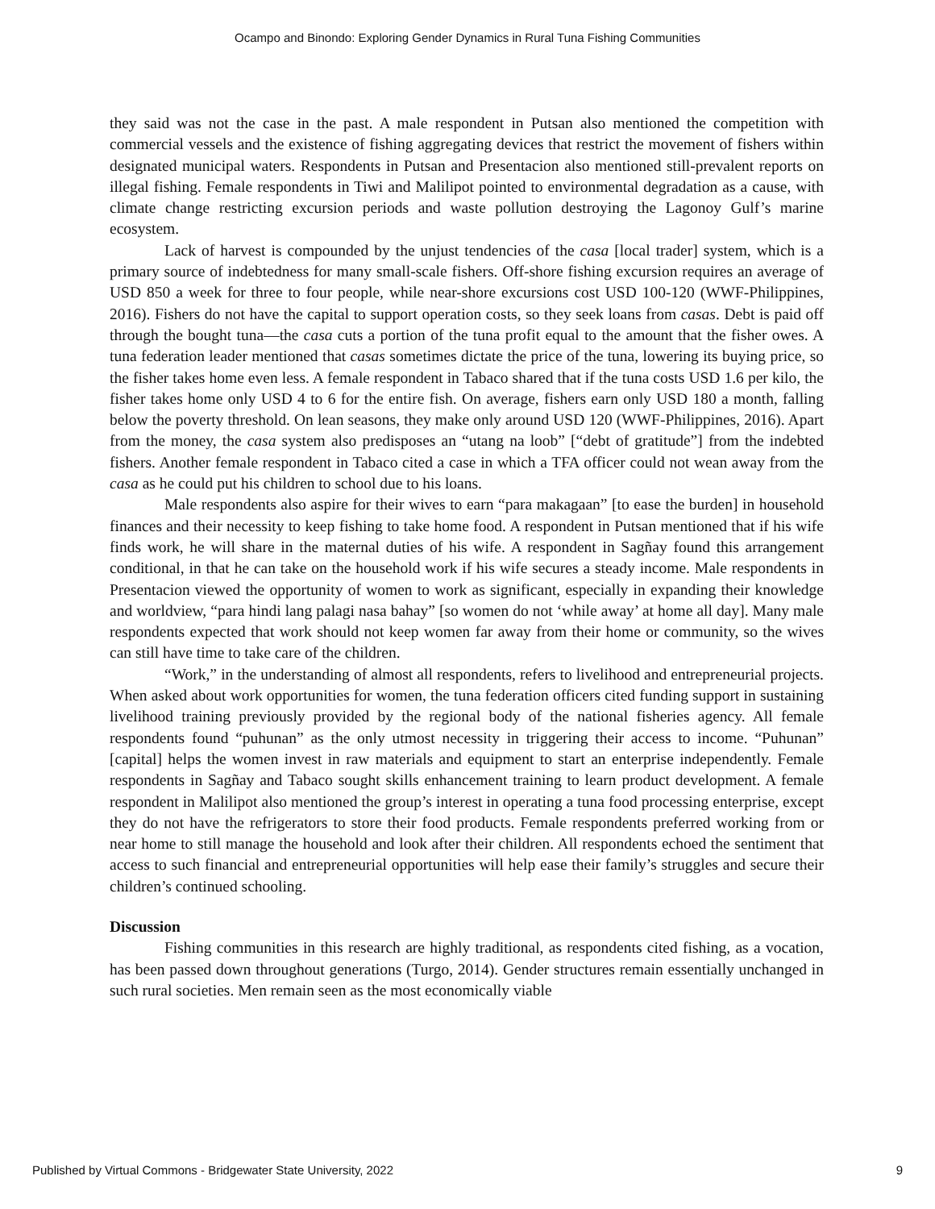Ocampo and Binondo: Exploring Gender Dynamics in Rural Tuna Fishing Communities
they said was not the case in the past. A male respondent in Putsan also mentioned the competition with commercial vessels and the existence of fishing aggregating devices that restrict the movement of fishers within designated municipal waters. Respondents in Putsan and Presentacion also mentioned still-prevalent reports on illegal fishing. Female respondents in Tiwi and Malilipot pointed to environmental degradation as a cause, with climate change restricting excursion periods and waste pollution destroying the Lagonoy Gulf’s marine ecosystem.
Lack of harvest is compounded by the unjust tendencies of the casa [local trader] system, which is a primary source of indebtedness for many small-scale fishers. Off-shore fishing excursion requires an average of USD 850 a week for three to four people, while near-shore excursions cost USD 100-120 (WWF-Philippines, 2016). Fishers do not have the capital to support operation costs, so they seek loans from casas. Debt is paid off through the bought tuna—the casa cuts a portion of the tuna profit equal to the amount that the fisher owes. A tuna federation leader mentioned that casas sometimes dictate the price of the tuna, lowering its buying price, so the fisher takes home even less. A female respondent in Tabaco shared that if the tuna costs USD 1.6 per kilo, the fisher takes home only USD 4 to 6 for the entire fish. On average, fishers earn only USD 180 a month, falling below the poverty threshold. On lean seasons, they make only around USD 120 (WWF-Philippines, 2016). Apart from the money, the casa system also predisposes an “utang na loob” [“debt of gratitude”] from the indebted fishers. Another female respondent in Tabaco cited a case in which a TFA officer could not wean away from the casa as he could put his children to school due to his loans.
Male respondents also aspire for their wives to earn “para makagaan” [to ease the burden] in household finances and their necessity to keep fishing to take home food. A respondent in Putsan mentioned that if his wife finds work, he will share in the maternal duties of his wife. A respondent in Sagñay found this arrangement conditional, in that he can take on the household work if his wife secures a steady income. Male respondents in Presentacion viewed the opportunity of women to work as significant, especially in expanding their knowledge and worldview, “para hindi lang palagi nasa bahay” [so women do not ‘while away’ at home all day]. Many male respondents expected that work should not keep women far away from their home or community, so the wives can still have time to take care of the children.
“Work,” in the understanding of almost all respondents, refers to livelihood and entrepreneurial projects. When asked about work opportunities for women, the tuna federation officers cited funding support in sustaining livelihood training previously provided by the regional body of the national fisheries agency. All female respondents found “puhunan” as the only utmost necessity in triggering their access to income. “Puhunan” [capital] helps the women invest in raw materials and equipment to start an enterprise independently. Female respondents in Sagñay and Tabaco sought skills enhancement training to learn product development. A female respondent in Malilipot also mentioned the group’s interest in operating a tuna food processing enterprise, except they do not have the refrigerators to store their food products. Female respondents preferred working from or near home to still manage the household and look after their children. All respondents echoed the sentiment that access to such financial and entrepreneurial opportunities will help ease their family’s struggles and secure their children’s continued schooling.
Discussion
Fishing communities in this research are highly traditional, as respondents cited fishing, as a vocation, has been passed down throughout generations (Turgo, 2014). Gender structures remain essentially unchanged in such rural societies. Men remain seen as the most economically viable
Published by Virtual Commons - Bridgewater State University, 2022 9